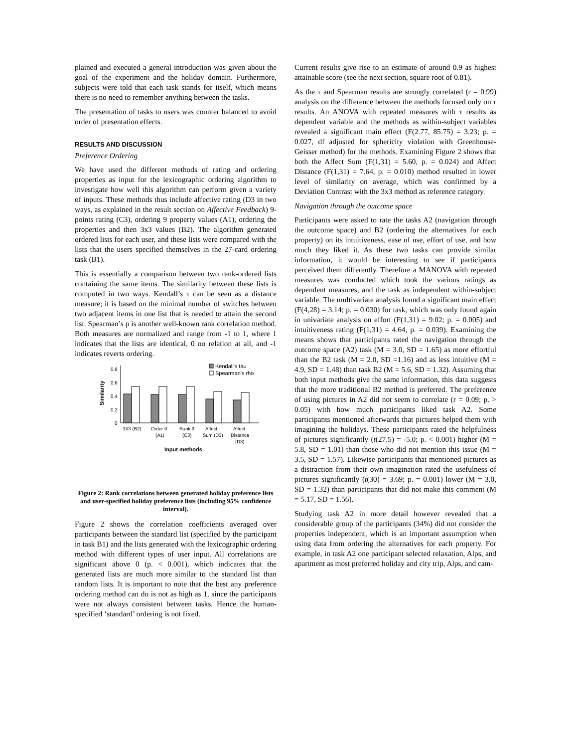plained and executed a general introduction was given about the goal of the experiment and the holiday domain. Furthermore, subjects were told that each task stands for itself, which means there is no need to remember anything between the tasks.
The presentation of tasks to users was counter balanced to avoid order of presentation effects.
RESULTS AND DISCUSSION
Preference Ordering
We have used the different methods of rating and ordering properties as input for the lexicographic ordering algorithm to investigate how well this algorithm can perform given a variety of inputs. These methods thus include affective rating (D3 in two ways, as explained in the result section on Affective Feedback) 9-points rating (C3), ordering 9 property values (A1), ordering the properties and then 3x3 values (B2). The algorithm generated ordered lists for each user, and these lists were compared with the lists that the users specified themselves in the 27-card ordering task (B1).
This is essentially a comparison between two rank-ordered lists containing the same items. The similarity between these lists is computed in two ways. Kendall’s τ can be seen as a distance measure; it is based on the minimal number of switches between two adjacent items in one list that is needed to attain the second list. Spearman’s ρ is another well-known rank correlation method. Both measures are normalized and range from -1 to 1, where 1 indicates that the lists are identical, 0 no relation at all, and -1 indicates reverts ordering.
0.8
0.6
0.4
0.2
0
Similarity
Kendall's tau
Spearman's rho
3X3 (B2)
Order 9
(A1)
Rank 9
(C3)
Affect
Sum (D3)
Affect
Distance
(D3)
Input methods
Figure 2: Rank correlations between generated holiday preference lists and user-specified holiday preference lists (including 95% confidence interval).
Figure 2 shows the correlation coefficients averaged over participants between the standard list (specified by the participant in task B1) and the lists generated with the lexicographic ordering method with different types of user input. All correlations are significant above 0 (p. < 0.001), which indicates that the generated lists are much more similar to the standard list than random lists. It is important to note that the best any preference ordering method can do is not as high as 1, since the participants were not always consistent between tasks. Hence the human-specified ‘standard’ ordering is not fixed.
Current results give rise to an estimate of around 0.9 as highest attainable score (see the next section, square root of 0.81).
As the τ and Spearman results are strongly correlated (r = 0.99) analysis on the difference between the methods focused only on τ results. An ANOVA with repeated measures with τ results as dependent variable and the methods as within-subject variables revealed a significant main effect (F(2.77, 85.75) = 3.23; p. = 0.027, df adjusted for sphericity violation with Greenhouse-Geisser method) for the methods. Examining Figure 2 shows that both the Affect Sum (F(1,31) = 5.60, p. = 0.024) and Affect Distance (F(1,31) = 7.64, p. = 0.010) method resulted in lower level of similarity on average, which was confirmed by a Deviation Contrast with the 3x3 method as reference category.
Navigation through the outcome space
Participants were asked to rate the tasks A2 (navigation through the outcome space) and B2 (ordering the alternatives for each property) on its intuitiveness, ease of use, effort of use, and how much they liked it. As these two tasks can provide similar information, it would be interesting to see if participants perceived them differently. Therefore a MANOVA with repeated measures was conducted which took the various ratings as dependent measures, and the task as independent within-subject variable. The multivariate analysis found a significant main effect (F(4,28) = 3.14; p. = 0.030) for task, which was only found again in univariate analysis on effort (F(1,31) = 9.02; p. = 0.005) and intuitiveness rating (F(1,31) = 4.64, p. = 0.039). Examining the means shows that participants rated the navigation through the outcome space (A2) task (M = 3.0, SD = 1.65) as more effortful than the B2 task (M = 2.0, SD =1.16) and as less intuitive (M = 4.9, SD = 1.48) than task B2 (M = 5.6, SD = 1.32). Assuming that both input methods give the same information, this data suggests that the more traditional B2 method is preferred. The preference of using pictures in A2 did not seem to correlate (r = 0.09; p. > 0.05) with how much participants liked task A2. Some participants mentioned afterwards that pictures helped them with imagining the holidays. These participants rated the helpfulness of pictures significantly (t(27.5) = -5.0; p. < 0.001) higher (M = 5.8, SD = 1.01) than those who did not mention this issue (M = 3.5, SD = 1.57). Likewise participants that mentioned pictures as a distraction from their own imagination rated the usefulness of pictures significantly (t(30) = 3.69; p. = 0.001) lower (M = 3.0, SD = 1.32) than participants that did not make this comment (M = 5.17, SD = 1.56).
Studying task A2 in more detail however revealed that a considerable group of the participants (34%) did not consider the properties independent, which is an important assumption when using data from ordering the alternatives for each property. For example, in task A2 one participant selected relaxation, Alps, and apartment as most preferred holiday and city trip, Alps, and cam-